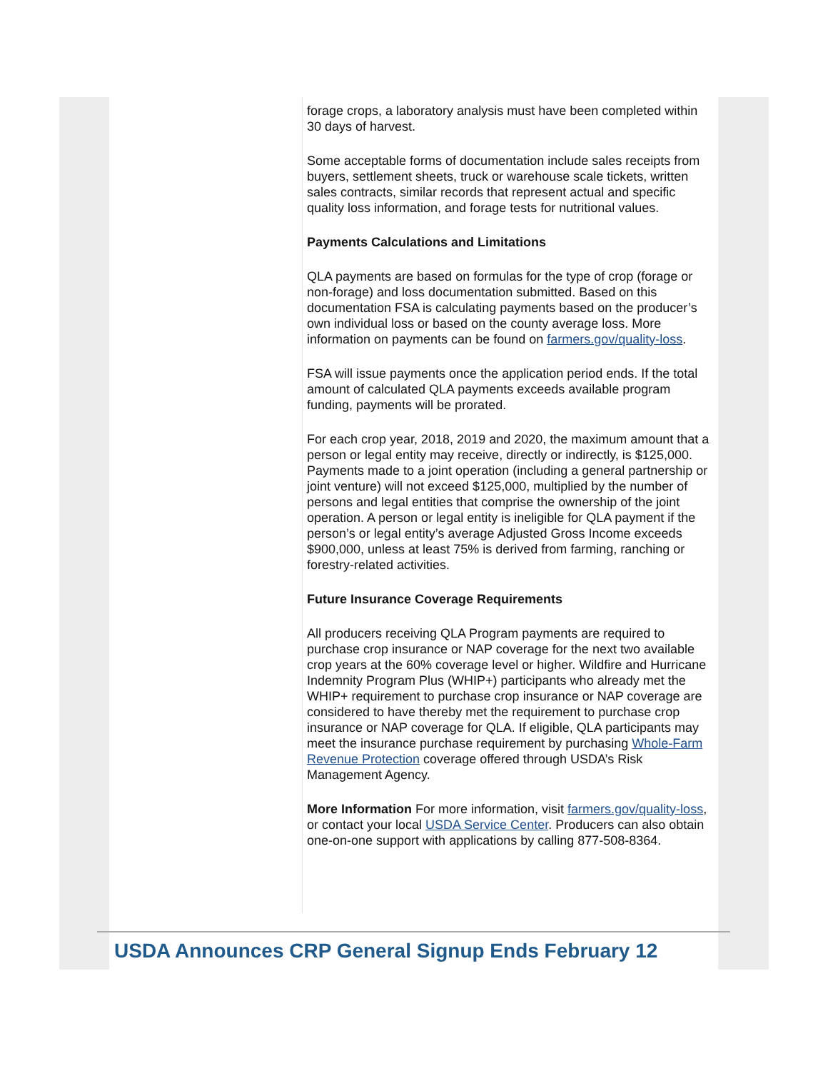forage crops, a laboratory analysis must have been completed within 30 days of harvest.
Some acceptable forms of documentation include sales receipts from buyers, settlement sheets, truck or warehouse scale tickets, written sales contracts, similar records that represent actual and specific quality loss information, and forage tests for nutritional values.
Payments Calculations and Limitations
QLA payments are based on formulas for the type of crop (forage or non-forage) and loss documentation submitted. Based on this documentation FSA is calculating payments based on the producer’s own individual loss or based on the county average loss. More information on payments can be found on farmers.gov/quality-loss.
FSA will issue payments once the application period ends. If the total amount of calculated QLA payments exceeds available program funding, payments will be prorated.
For each crop year, 2018, 2019 and 2020, the maximum amount that a person or legal entity may receive, directly or indirectly, is $125,000. Payments made to a joint operation (including a general partnership or joint venture) will not exceed $125,000, multiplied by the number of persons and legal entities that comprise the ownership of the joint operation. A person or legal entity is ineligible for QLA payment if the person’s or legal entity’s average Adjusted Gross Income exceeds $900,000, unless at least 75% is derived from farming, ranching or forestry-related activities.
Future Insurance Coverage Requirements
All producers receiving QLA Program payments are required to purchase crop insurance or NAP coverage for the next two available crop years at the 60% coverage level or higher. Wildfire and Hurricane Indemnity Program Plus (WHIP+) participants who already met the WHIP+ requirement to purchase crop insurance or NAP coverage are considered to have thereby met the requirement to purchase crop insurance or NAP coverage for QLA. If eligible, QLA participants may meet the insurance purchase requirement by purchasing Whole-Farm Revenue Protection coverage offered through USDA’s Risk Management Agency.
More Information For more information, visit farmers.gov/quality-loss, or contact your local USDA Service Center. Producers can also obtain one-on-one support with applications by calling 877-508-8364.
USDA Announces CRP General Signup Ends February 12